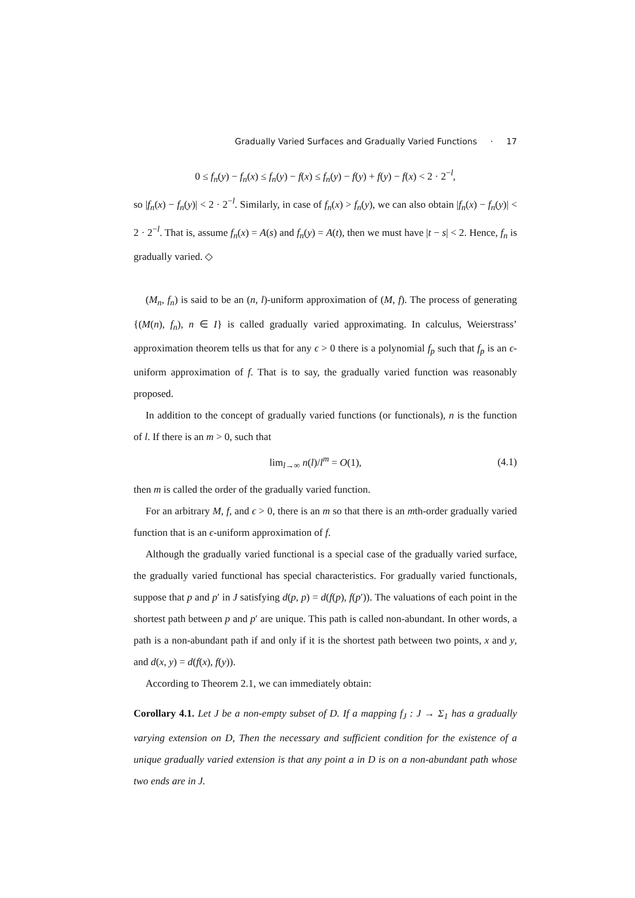Gradually Varied Surfaces and Gradually Varied Functions · 17
0 ≤ f<sub>n</sub>(y) − f<sub>n</sub>(x) ≤ f<sub>n</sub>(y) − f(x) ≤ f<sub>n</sub>(y) − f(y) + f(y) − f(x) < 2 · 2<sup>−l</sup>,
so |f<sub>n</sub>(x) − f<sub>n</sub>(y)| < 2 · 2<sup>−l</sup>. Similarly, in case of f<sub>n</sub>(x) > f<sub>n</sub>(y), we can also obtain |f<sub>n</sub>(x) − f<sub>n</sub>(y)| < 2 · 2<sup>−l</sup>. That is, assume f<sub>n</sub>(x) = A(s) and f<sub>n</sub>(y) = A(t), then we must have |t − s| < 2. Hence, f<sub>n</sub> is gradually varied. ◇
(M<sub>n</sub>, f<sub>n</sub>) is said to be an (n, l)-uniform approximation of (M, f). The process of generating {(M(n), f<sub>n</sub>), n ∈ I} is called gradually varied approximating. In calculus, Weierstrass’ approximation theorem tells us that for any ϵ > 0 there is a polynomial f<sub>p</sub> such that f<sub>p</sub> is an ϵ-uniform approximation of f. That is to say, the gradually varied function was reasonably proposed.
In addition to the concept of gradually varied functions (or functionals), n is the function of l. If there is an m > 0, such that
lim<sub>l→∞</sub> n(l)/l<sup>m</sup> = O(1), (4.1)
then m is called the order of the gradually varied function.
For an arbitrary M, f, and ϵ > 0, there is an m so that there is an mth-order gradually varied function that is an ϵ-uniform approximation of f.
Although the gradually varied functional is a special case of the gradually varied surface, the gradually varied functional has special characteristics. For gradually varied functionals, suppose that p and p′ in J satisfying d(p, p) = d(f(p), f(p′)). The valuations of each point in the shortest path between p and p′ are unique. This path is called non-abundant. In other words, a path is a non-abundant path if and only if it is the shortest path between two points, x and y, and d(x, y) = d(f(x), f(y)).
According to Theorem 2.1, we can immediately obtain:
Corollary 4.1. Let J be a non-empty subset of D. If a mapping f<sub>J</sub> : J → Σ<sub>1</sub> has a gradually varying extension on D, Then the necessary and sufficient condition for the existence of a unique gradually varied extension is that any point a in D is on a non-abundant path whose two ends are in J.